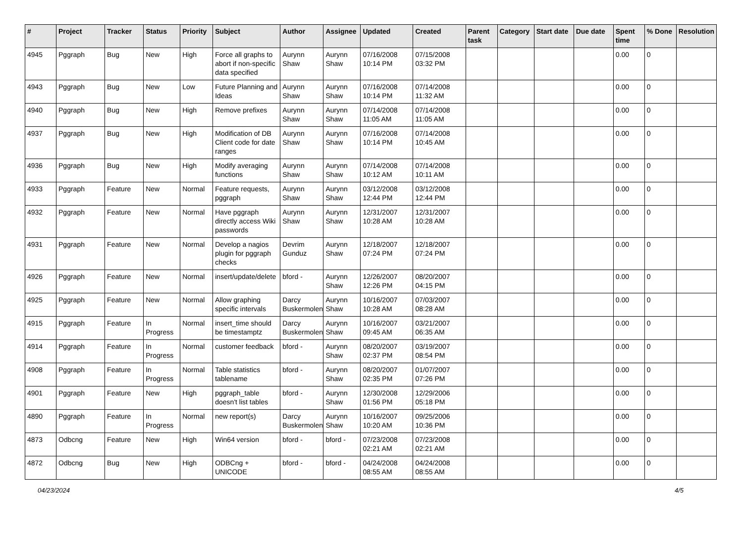| # | Project | Tracker | Status | Priority | Subject | Author | Assignee | Updated | Created | Parent task | Category | Start date | Due date | Spent time | % Done | Resolution |
| --- | --- | --- | --- | --- | --- | --- | --- | --- | --- | --- | --- | --- | --- | --- | --- | --- |
| 4945 | Pggraph | Bug | New | High | Force all graphs to abort if non-specific data specified | Aurynn Shaw | Aurynn Shaw | 07/16/2008 10:14 PM | 07/15/2008 03:32 PM | | | | | 0.00 | 0 | |
| 4943 | Pggraph | Bug | New | Low | Future Planning and Ideas | Aurynn Shaw | Aurynn Shaw | 07/16/2008 10:14 PM | 07/14/2008 11:32 AM | | | | | 0.00 | 0 | |
| 4940 | Pggraph | Bug | New | High | Remove prefixes | Aurynn Shaw | Aurynn Shaw | 07/14/2008 11:05 AM | 07/14/2008 11:05 AM | | | | | 0.00 | 0 | |
| 4937 | Pggraph | Bug | New | High | Modification of DB Client code for date ranges | Aurynn Shaw | Aurynn Shaw | 07/16/2008 10:14 PM | 07/14/2008 10:45 AM | | | | | 0.00 | 0 | |
| 4936 | Pggraph | Bug | New | High | Modify averaging functions | Aurynn Shaw | Aurynn Shaw | 07/14/2008 10:12 AM | 07/14/2008 10:11 AM | | | | | 0.00 | 0 | |
| 4933 | Pggraph | Feature | New | Normal | Feature requests, pggraph | Aurynn Shaw | Aurynn Shaw | 03/12/2008 12:44 PM | 03/12/2008 12:44 PM | | | | | 0.00 | 0 | |
| 4932 | Pggraph | Feature | New | Normal | Have pggraph directly access Wiki passwords | Aurynn Shaw | Aurynn Shaw | 12/31/2007 10:28 AM | 12/31/2007 10:28 AM | | | | | 0.00 | 0 | |
| 4931 | Pggraph | Feature | New | Normal | Develop a nagios plugin for pggraph checks | Devrim Gunduz | Aurynn Shaw | 12/18/2007 07:24 PM | 12/18/2007 07:24 PM | | | | | 0.00 | 0 | |
| 4926 | Pggraph | Feature | New | Normal | insert/update/delete | bford - | Aurynn Shaw | 12/26/2007 12:26 PM | 08/20/2007 04:15 PM | | | | | 0.00 | 0 | |
| 4925 | Pggraph | Feature | New | Normal | Allow graphing specific intervals | Darcy Buskermolen | Aurynn Shaw | 10/16/2007 10:28 AM | 07/03/2007 08:28 AM | | | | | 0.00 | 0 | |
| 4915 | Pggraph | Feature | In Progress | Normal | insert_time should be timestamptz | Darcy Buskermolen | Aurynn Shaw | 10/16/2007 09:45 AM | 03/21/2007 06:35 AM | | | | | 0.00 | 0 | |
| 4914 | Pggraph | Feature | In Progress | Normal | customer feedback | bford - | Aurynn Shaw | 08/20/2007 02:37 PM | 03/19/2007 08:54 PM | | | | | 0.00 | 0 | |
| 4908 | Pggraph | Feature | In Progress | Normal | Table statistics tablename | bford - | Aurynn Shaw | 08/20/2007 02:35 PM | 01/07/2007 07:26 PM | | | | | 0.00 | 0 | |
| 4901 | Pggraph | Feature | New | High | pggraph_table doesn't list tables | bford - | Aurynn Shaw | 12/30/2008 01:56 PM | 12/29/2006 05:18 PM | | | | | 0.00 | 0 | |
| 4890 | Pggraph | Feature | In Progress | Normal | new report(s) | Darcy Buskermolen | Aurynn Shaw | 10/16/2007 10:20 AM | 09/25/2006 10:36 PM | | | | | 0.00 | 0 | |
| 4873 | Odbcng | Feature | New | High | Win64 version | bford - | bford - | 07/23/2008 02:21 AM | 07/23/2008 02:21 AM | | | | | 0.00 | 0 | |
| 4872 | Odbcng | Bug | New | High | ODBCng + UNICODE | bford - | bford - | 04/24/2008 08:55 AM | 04/24/2008 08:55 AM | | | | | 0.00 | 0 | |
04/23/2024 4/5